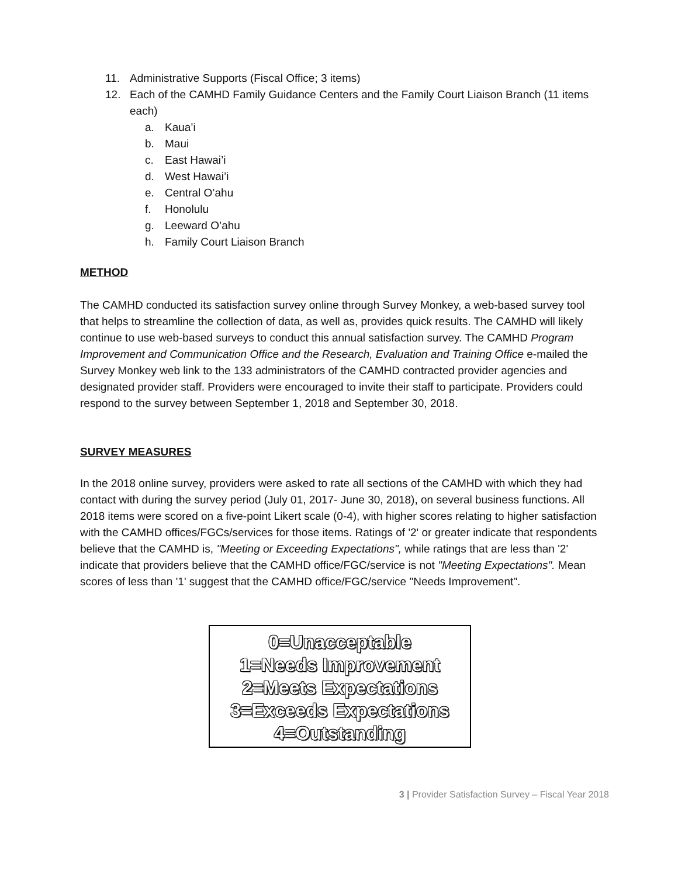11. Administrative Supports (Fiscal Office; 3 items)
12. Each of the CAMHD Family Guidance Centers and the Family Court Liaison Branch (11 items each)
a. Kaua’i
b. Maui
c. East Hawai’i
d. West Hawai’i
e. Central O’ahu
f. Honolulu
g. Leeward O’ahu
h. Family Court Liaison Branch
METHOD
The CAMHD conducted its satisfaction survey online through Survey Monkey, a web-based survey tool that helps to streamline the collection of data, as well as, provides quick results. The CAMHD will likely continue to use web-based surveys to conduct this annual satisfaction survey. The CAMHD Program Improvement and Communication Office and the Research, Evaluation and Training Office e-mailed the Survey Monkey web link to the 133 administrators of the CAMHD contracted provider agencies and designated provider staff. Providers were encouraged to invite their staff to participate. Providers could respond to the survey between September 1, 2018 and September 30, 2018.
SURVEY MEASURES
In the 2018 online survey, providers were asked to rate all sections of the CAMHD with which they had contact with during the survey period (July 01, 2017- June 30, 2018), on several business functions. All 2018 items were scored on a five-point Likert scale (0-4), with higher scores relating to higher satisfaction with the CAMHD offices/FGCs/services for those items. Ratings of '2' or greater indicate that respondents believe that the CAMHD is, "Meeting or Exceeding Expectations", while ratings that are less than '2' indicate that providers believe that the CAMHD office/FGC/service is not "Meeting Expectations". Mean scores of less than '1' suggest that the CAMHD office/FGC/service "Needs Improvement".
0=Unacceptable
1=Needs Improvement
2=Meets Expectations
3=Exceeds Expectations
4=Outstanding
3 | Provider Satisfaction Survey – Fiscal Year 2018